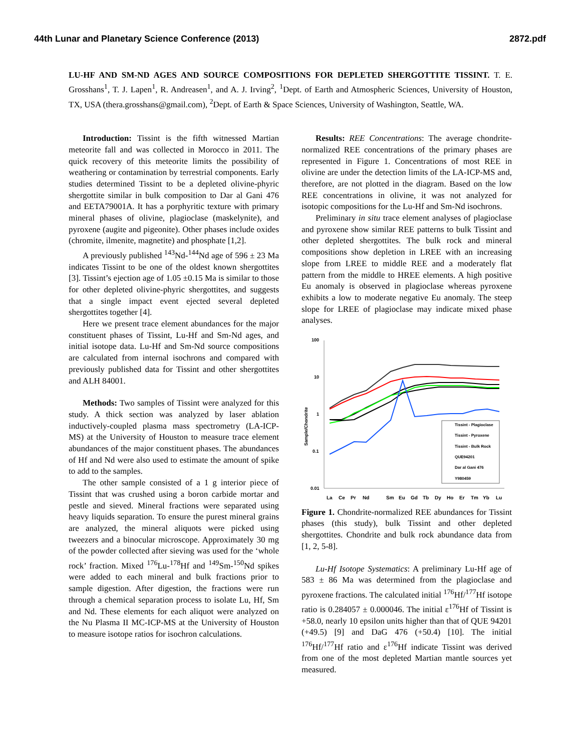44th Lunar and Planetary Science Conference (2013) 2872.pdf
LU-HF AND SM-ND AGES AND SOURCE COMPOSITIONS FOR DEPLETED SHERGOTTITE TISSINT. T. E. Grosshans<sup>1</sup>, T. J. Lapen<sup>1</sup>, R. Andreasen<sup>1</sup>, and A. J. Irving<sup>2</sup>, <sup>1</sup>Dept. of Earth and Atmospheric Sciences, University of Houston, TX, USA (thera.grosshans@gmail.com), <sup>2</sup>Dept. of Earth & Space Sciences, University of Washington, Seattle, WA.
Introduction: Tissint is the fifth witnessed Martian meteorite fall and was collected in Morocco in 2011. The quick recovery of this meteorite limits the possibility of weathering or contamination by terrestrial components. Early studies determined Tissint to be a depleted olivine-phyric shergottite similar in bulk composition to Dar al Gani 476 and EETA79001A. It has a porphyritic texture with primary mineral phases of olivine, plagioclase (maskelynite), and pyroxene (augite and pigeonite). Other phases include oxides (chromite, ilmenite, magnetite) and phosphate [1,2].
A previously published <sup>143</sup>Nd-<sup>144</sup>Nd age of 596 ± 23 Ma indicates Tissint to be one of the oldest known shergottites [3]. Tissint’s ejection age of 1.05 ±0.15 Ma is similar to those for other depleted olivine-phyric shergottites, and suggests that a single impact event ejected several depleted shergottites together [4].
Here we present trace element abundances for the major constituent phases of Tissint, Lu-Hf and Sm-Nd ages, and initial isotope data. Lu-Hf and Sm-Nd source compositions are calculated from internal isochrons and compared with previously published data for Tissint and other shergottites and ALH 84001.
Methods: Two samples of Tissint were analyzed for this study. A thick section was analyzed by laser ablation inductively-coupled plasma mass spectrometry (LA-ICP-MS) at the University of Houston to measure trace element abundances of the major constituent phases. The abundances of Hf and Nd were also used to estimate the amount of spike to add to the samples.
The other sample consisted of a 1 g interior piece of Tissint that was crushed using a boron carbide mortar and pestle and sieved. Mineral fractions were separated using heavy liquids separation. To ensure the purest mineral grains are analyzed, the mineral aliquots were picked using tweezers and a binocular microscope. Approximately 30 mg of the powder collected after sieving was used for the ‘whole rock’ fraction. Mixed <sup>176</sup>Lu-<sup>178</sup>Hf and <sup>149</sup>Sm-<sup>150</sup>Nd spikes were added to each mineral and bulk fractions prior to sample digestion. After digestion, the fractions were run through a chemical separation process to isolate Lu, Hf, Sm and Nd. These elements for each aliquot were analyzed on the Nu Plasma II MC-ICP-MS at the University of Houston to measure isotope ratios for isochron calculations.
Results: REE Concentrations: The average chondrite-normalized REE concentrations of the primary phases are represented in Figure 1. Concentrations of most REE in olivine are under the detection limits of the LA-ICP-MS and, therefore, are not plotted in the diagram. Based on the low REE concentrations in olivine, it was not analyzed for isotopic compositions for the Lu-Hf and Sm-Nd isochrons.
Preliminary in situ trace element analyses of plagioclase and pyroxene show similar REE patterns to bulk Tissint and other depleted shergottites. The bulk rock and mineral compositions show depletion in LREE with an increasing slope from LREE to middle REE and a moderately flat pattern from the middle to HREE elements. A high positive Eu anomaly is observed in plagioclase whereas pyroxene exhibits a low to moderate negative Eu anomaly. The steep slope for LREE of plagioclase may indicate mixed phase analyses.
100
10
1
0.1
0.01
Sample/Chondrite
La
Ce
Pr
Nd
Sm
Eu
Gd
Tb
Dy
Ho
Er
Tm
Yb
Lu
Tissint - Plagioclase
Tissint - Pyroxene
Tissint - Bulk Rock
QUE94201
Dar al Gani 476
Y980459
Figure 1. Chondrite-normalized REE abundances for Tissint phases (this study), bulk Tissint and other depleted shergottites. Chondrite and bulk rock abundance data from [1, 2, 5-8].
Lu-Hf Isotope Systematics: A preliminary Lu-Hf age of 583 ± 86 Ma was determined from the plagioclase and pyroxene fractions. The calculated initial <sup>176</sup>Hf/<sup>177</sup>Hf isotope ratio is 0.284057 ± 0.000046. The initial ε<sup>176</sup>Hf of Tissint is +58.0, nearly 10 epsilon units higher than that of QUE 94201 (+49.5) [9] and DaG 476 (+50.4) [10]. The initial <sup>176</sup>Hf/<sup>177</sup>Hf ratio and ε<sup>176</sup>Hf indicate Tissint was derived from one of the most depleted Martian mantle sources yet measured.